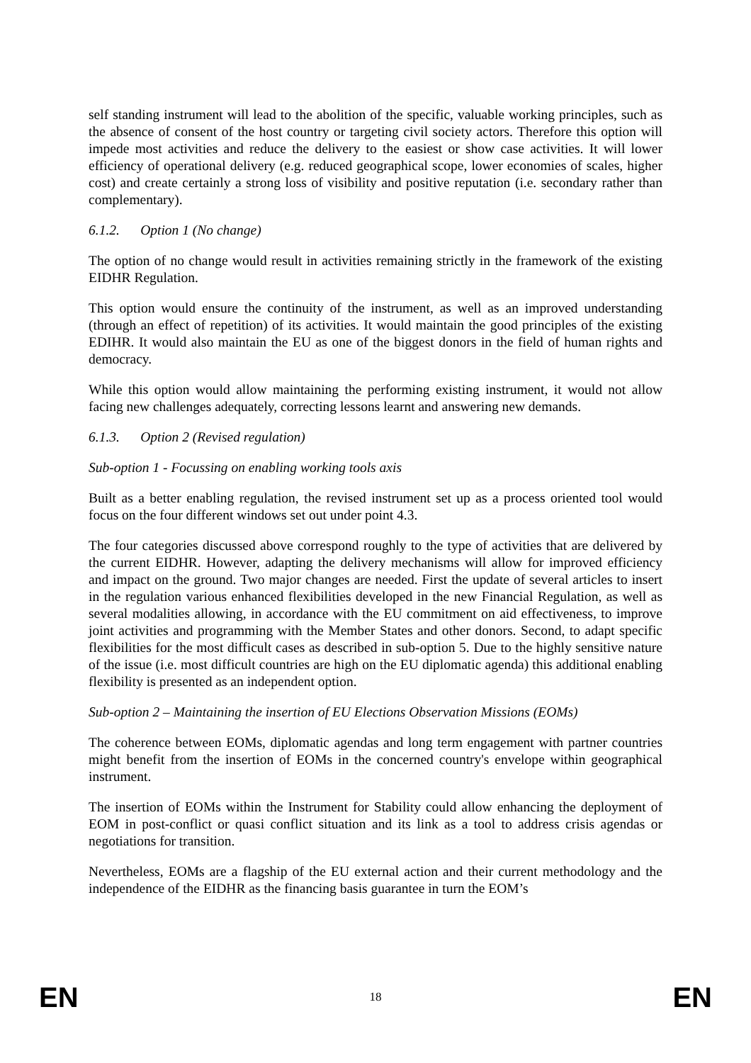self standing instrument will lead to the abolition of the specific, valuable working principles, such as the absence of consent of the host country or targeting civil society actors. Therefore this option will impede most activities and reduce the delivery to the easiest or show case activities. It will lower efficiency of operational delivery (e.g. reduced geographical scope, lower economies of scales, higher cost) and create certainly a strong loss of visibility and positive reputation (i.e. secondary rather than complementary).
6.1.2. Option 1 (No change)
The option of no change would result in activities remaining strictly in the framework of the existing EIDHR Regulation.
This option would ensure the continuity of the instrument, as well as an improved understanding (through an effect of repetition) of its activities. It would maintain the good principles of the existing EDIHR. It would also maintain the EU as one of the biggest donors in the field of human rights and democracy.
While this option would allow maintaining the performing existing instrument, it would not allow facing new challenges adequately, correcting lessons learnt and answering new demands.
6.1.3. Option 2 (Revised regulation)
Sub-option 1 - Focussing on enabling working tools axis
Built as a better enabling regulation, the revised instrument set up as a process oriented tool would focus on the four different windows set out under point 4.3.
The four categories discussed above correspond roughly to the type of activities that are delivered by the current EIDHR. However, adapting the delivery mechanisms will allow for improved efficiency and impact on the ground. Two major changes are needed. First the update of several articles to insert in the regulation various enhanced flexibilities developed in the new Financial Regulation, as well as several modalities allowing, in accordance with the EU commitment on aid effectiveness, to improve joint activities and programming with the Member States and other donors. Second, to adapt specific flexibilities for the most difficult cases as described in sub-option 5. Due to the highly sensitive nature of the issue (i.e. most difficult countries are high on the EU diplomatic agenda) this additional enabling flexibility is presented as an independent option.
Sub-option 2 – Maintaining the insertion of EU Elections Observation Missions (EOMs)
The coherence between EOMs, diplomatic agendas and long term engagement with partner countries might benefit from the insertion of EOMs in the concerned country's envelope within geographical instrument.
The insertion of EOMs within the Instrument for Stability could allow enhancing the deployment of EOM in post-conflict or quasi conflict situation and its link as a tool to address crisis agendas or negotiations for transition.
Nevertheless, EOMs are a flagship of the EU external action and their current methodology and the independence of the EIDHR as the financing basis guarantee in turn the EOM’s
EN 18 EN